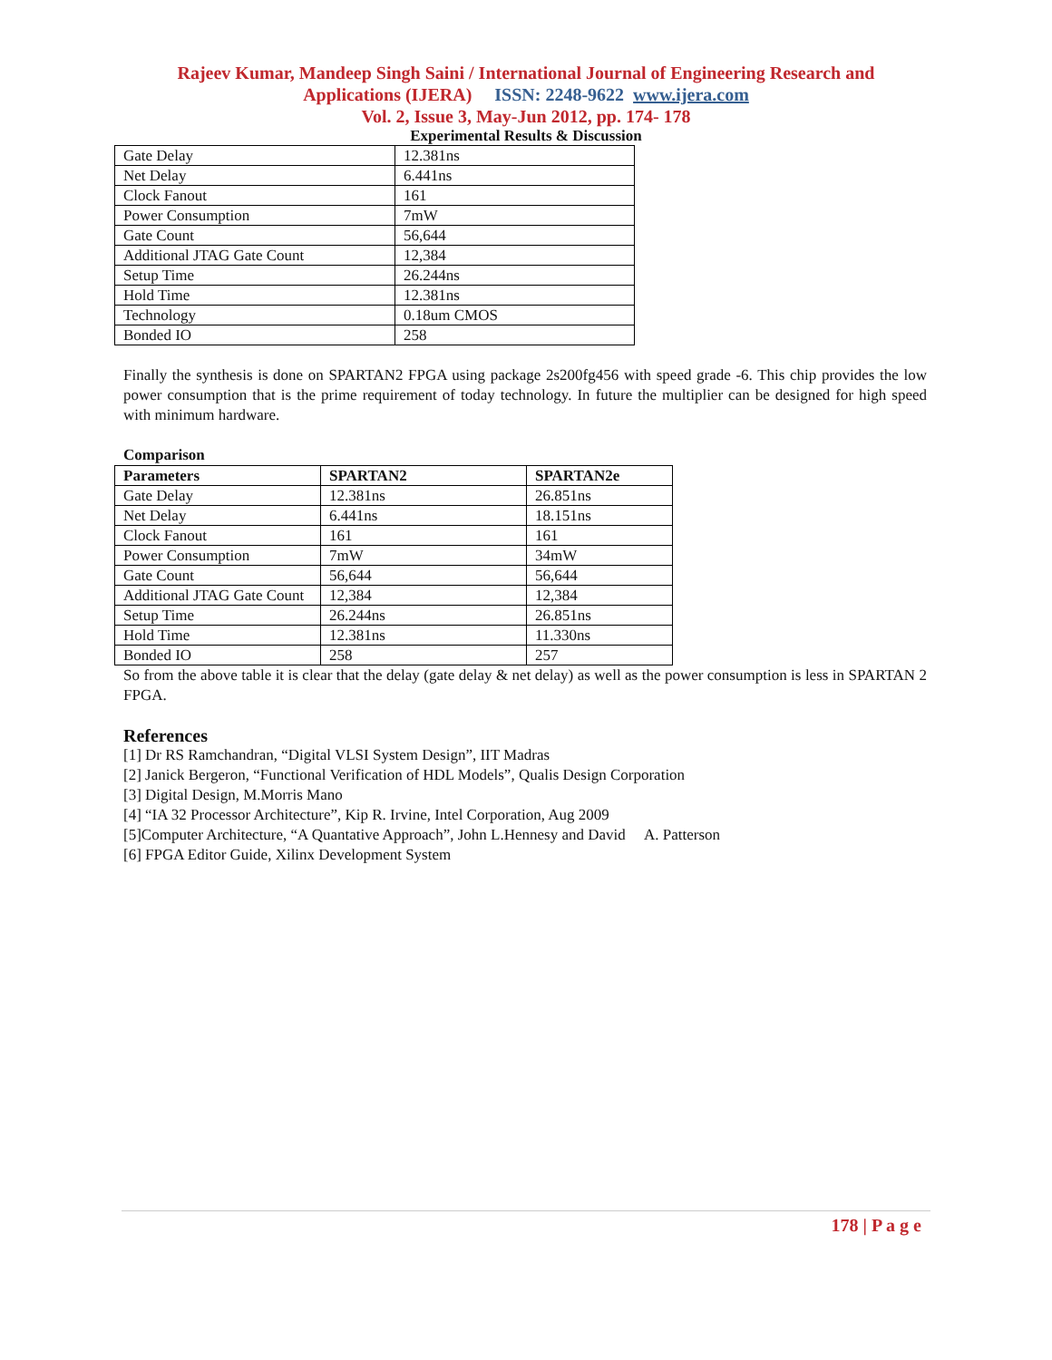Rajeev Kumar, Mandeep Singh Saini / International Journal of Engineering Research and
Applications (IJERA) ISSN: 2248-9622 www.ijera.com
Vol. 2, Issue 3, May-Jun 2012, pp. 174- 178
Experimental Results & Discussion
| Gate Delay | 12.381ns |
| Net Delay | 6.441ns |
| Clock Fanout | 161 |
| Power Consumption | 7mW |
| Gate Count | 56,644 |
| Additional JTAG Gate Count | 12,384 |
| Setup Time | 26.244ns |
| Hold Time | 12.381ns |
| Technology | 0.18um CMOS |
| Bonded IO | 258 |
Finally the synthesis is done on SPARTAN2 FPGA using package 2s200fg456 with speed grade -6. This chip provides the low power consumption that is the prime requirement of today technology. In future the multiplier can be designed for high speed with minimum hardware.
Comparison
| Parameters | SPARTAN2 | SPARTAN2e |
| --- | --- | --- |
| Gate Delay | 12.381ns | 26.851ns |
| Net Delay | 6.441ns | 18.151ns |
| Clock Fanout | 161 | 161 |
| Power Consumption | 7mW | 34mW |
| Gate Count | 56,644 | 56,644 |
| Additional JTAG Gate Count | 12,384 | 12,384 |
| Setup Time | 26.244ns | 26.851ns |
| Hold Time | 12.381ns | 11.330ns |
| Bonded IO | 258 | 257 |
So from the above table it is clear that the delay (gate delay & net delay) as well as the power consumption is less in SPARTAN 2 FPGA.
References
[1] Dr RS Ramchandran, “Digital VLSI System Design”, IIT Madras
[2] Janick Bergeron, “Functional Verification of HDL Models”, Qualis Design Corporation
[3] Digital Design, M.Morris Mano
[4] “IA 32 Processor Architecture”, Kip R. Irvine, Intel Corporation, Aug 2009
[5]Computer Architecture, “A Quantative Approach”, John L.Hennesy and David A. Patterson
[6] FPGA Editor Guide, Xilinx Development System
178 | P a g e